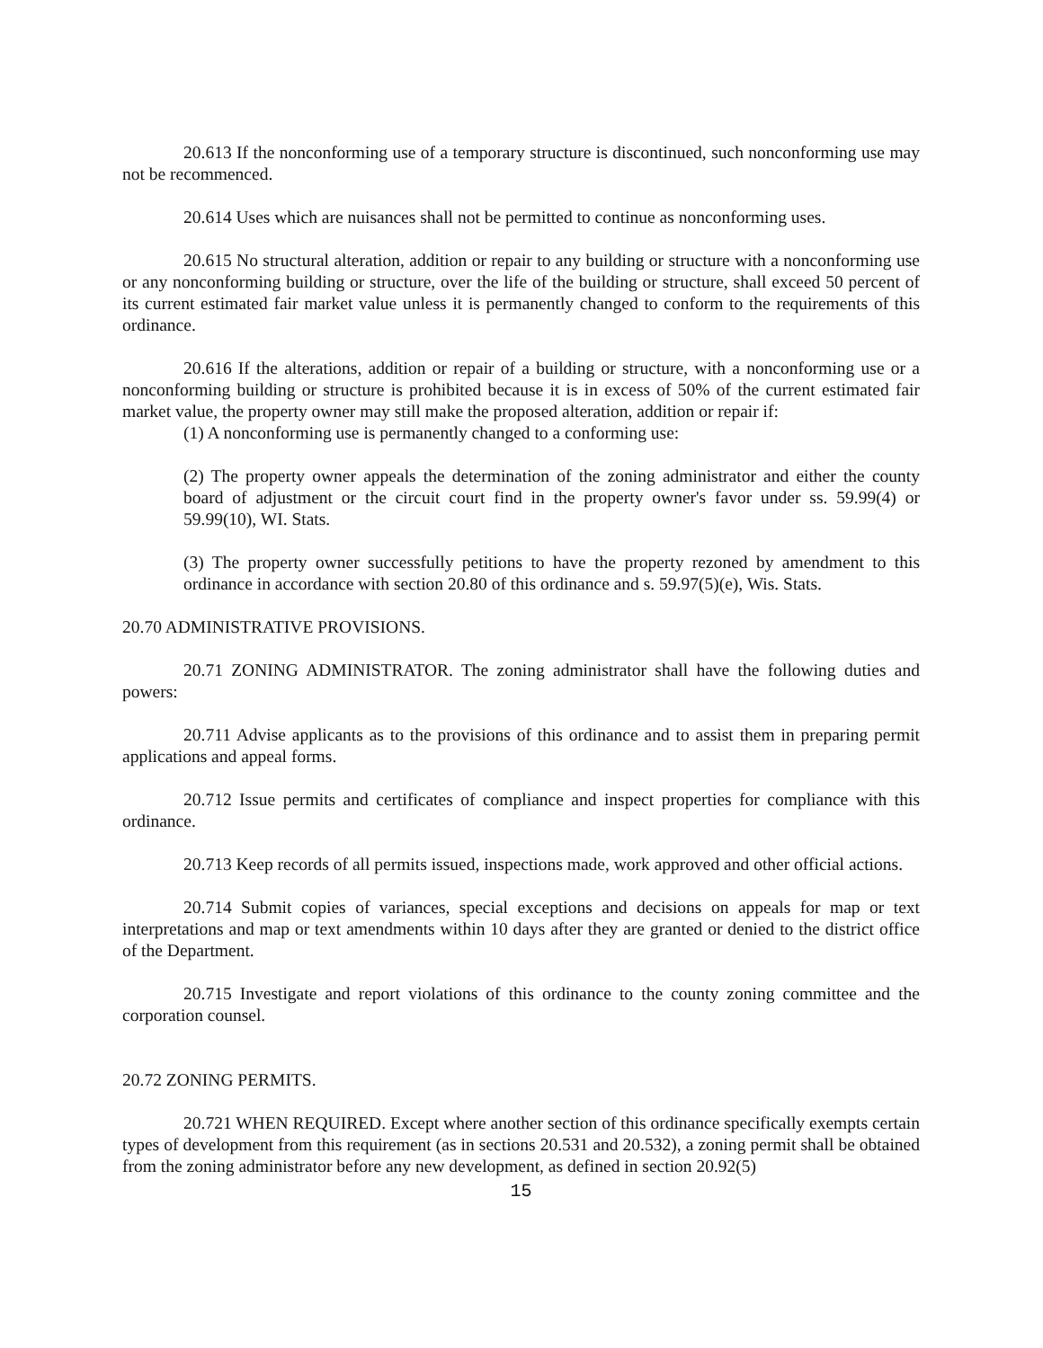20.613 If the nonconforming use of a temporary structure is discontinued, such nonconforming use may not be recommenced.
20.614 Uses which are nuisances shall not be permitted to continue as nonconforming uses.
20.615 No structural alteration, addition or repair to any building or structure with a nonconforming use or any nonconforming building or structure, over the life of the building or structure, shall exceed 50 percent of its current estimated fair market value unless it is permanently changed to conform to the requirements of this ordinance.
20.616 If the alterations, addition or repair of a building or structure, with a nonconforming use or a nonconforming building or structure is prohibited because it is in excess of 50% of the current estimated fair market value, the property owner may still make the proposed alteration, addition or repair if:
(1) A nonconforming use is permanently changed to a conforming use:
(2) The property owner appeals the determination of the zoning administrator and either the county board of adjustment or the circuit court find in the property owner's favor under ss. 59.99(4) or 59.99(10), WI. Stats.
(3) The property owner successfully petitions to have the property rezoned by amendment to this ordinance in accordance with section 20.80 of this ordinance and s. 59.97(5)(e), Wis. Stats.
20.70 ADMINISTRATIVE PROVISIONS.
20.71 ZONING ADMINISTRATOR. The zoning administrator shall have the following duties and powers:
20.711 Advise applicants as to the provisions of this ordinance and to assist them in preparing permit applications and appeal forms.
20.712 Issue permits and certificates of compliance and inspect properties for compliance with this ordinance.
20.713 Keep records of all permits issued, inspections made, work approved and other official actions.
20.714 Submit copies of variances, special exceptions and decisions on appeals for map or text interpretations and map or text amendments within 10 days after they are granted or denied to the district office of the Department.
20.715 Investigate and report violations of this ordinance to the county zoning committee and the corporation counsel.
20.72 ZONING PERMITS.
20.721 WHEN REQUIRED. Except where another section of this ordinance specifically exempts certain types of development from this requirement (as in sections 20.531 and 20.532), a zoning permit shall be obtained from the zoning administrator before any new development, as defined in section 20.92(5)
15